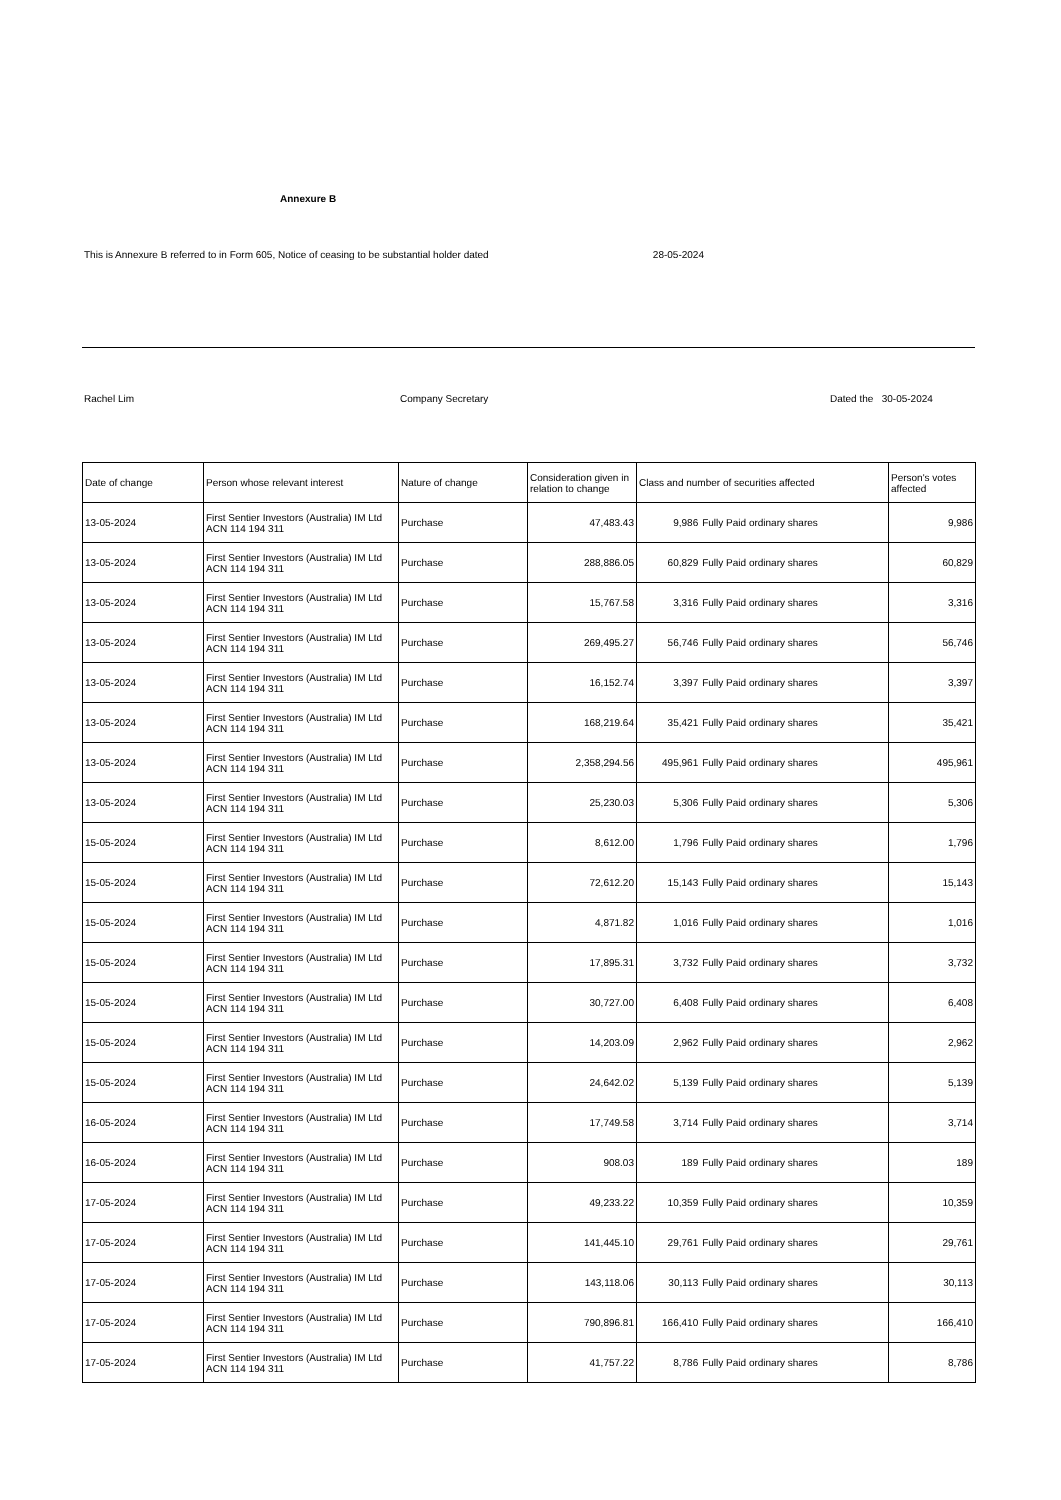Annexure B
This is Annexure B referred to in Form 605, Notice of ceasing to be substantial holder dated 28-05-2024
Rachel Lim Company Secretary Dated the 30-05-2024
| Date of change | Person whose relevant interest | Nature of change | Consideration given in relation to change | Class and number of securities affected | | Person's votes affected |
| --- | --- | --- | --- | --- | --- | --- |
| 13-05-2024 | First Sentier Investors (Australia) IM Ltd ACN 114 194 311 | Purchase | 47,483.43 | 9,986 | Fully Paid ordinary shares | 9,986 |
| 13-05-2024 | First Sentier Investors (Australia) IM Ltd ACN 114 194 311 | Purchase | 288,886.05 | 60,829 | Fully Paid ordinary shares | 60,829 |
| 13-05-2024 | First Sentier Investors (Australia) IM Ltd ACN 114 194 311 | Purchase | 15,767.58 | 3,316 | Fully Paid ordinary shares | 3,316 |
| 13-05-2024 | First Sentier Investors (Australia) IM Ltd ACN 114 194 311 | Purchase | 269,495.27 | 56,746 | Fully Paid ordinary shares | 56,746 |
| 13-05-2024 | First Sentier Investors (Australia) IM Ltd ACN 114 194 311 | Purchase | 16,152.74 | 3,397 | Fully Paid ordinary shares | 3,397 |
| 13-05-2024 | First Sentier Investors (Australia) IM Ltd ACN 114 194 311 | Purchase | 168,219.64 | 35,421 | Fully Paid ordinary shares | 35,421 |
| 13-05-2024 | First Sentier Investors (Australia) IM Ltd ACN 114 194 311 | Purchase | 2,358,294.56 | 495,961 | Fully Paid ordinary shares | 495,961 |
| 13-05-2024 | First Sentier Investors (Australia) IM Ltd ACN 114 194 311 | Purchase | 25,230.03 | 5,306 | Fully Paid ordinary shares | 5,306 |
| 15-05-2024 | First Sentier Investors (Australia) IM Ltd ACN 114 194 311 | Purchase | 8,612.00 | 1,796 | Fully Paid ordinary shares | 1,796 |
| 15-05-2024 | First Sentier Investors (Australia) IM Ltd ACN 114 194 311 | Purchase | 72,612.20 | 15,143 | Fully Paid ordinary shares | 15,143 |
| 15-05-2024 | First Sentier Investors (Australia) IM Ltd ACN 114 194 311 | Purchase | 4,871.82 | 1,016 | Fully Paid ordinary shares | 1,016 |
| 15-05-2024 | First Sentier Investors (Australia) IM Ltd ACN 114 194 311 | Purchase | 17,895.31 | 3,732 | Fully Paid ordinary shares | 3,732 |
| 15-05-2024 | First Sentier Investors (Australia) IM Ltd ACN 114 194 311 | Purchase | 30,727.00 | 6,408 | Fully Paid ordinary shares | 6,408 |
| 15-05-2024 | First Sentier Investors (Australia) IM Ltd ACN 114 194 311 | Purchase | 14,203.09 | 2,962 | Fully Paid ordinary shares | 2,962 |
| 15-05-2024 | First Sentier Investors (Australia) IM Ltd ACN 114 194 311 | Purchase | 24,642.02 | 5,139 | Fully Paid ordinary shares | 5,139 |
| 16-05-2024 | First Sentier Investors (Australia) IM Ltd ACN 114 194 311 | Purchase | 17,749.58 | 3,714 | Fully Paid ordinary shares | 3,714 |
| 16-05-2024 | First Sentier Investors (Australia) IM Ltd ACN 114 194 311 | Purchase | 908.03 | 189 | Fully Paid ordinary shares | 189 |
| 17-05-2024 | First Sentier Investors (Australia) IM Ltd ACN 114 194 311 | Purchase | 49,233.22 | 10,359 | Fully Paid ordinary shares | 10,359 |
| 17-05-2024 | First Sentier Investors (Australia) IM Ltd ACN 114 194 311 | Purchase | 141,445.10 | 29,761 | Fully Paid ordinary shares | 29,761 |
| 17-05-2024 | First Sentier Investors (Australia) IM Ltd ACN 114 194 311 | Purchase | 143,118.06 | 30,113 | Fully Paid ordinary shares | 30,113 |
| 17-05-2024 | First Sentier Investors (Australia) IM Ltd ACN 114 194 311 | Purchase | 790,896.81 | 166,410 | Fully Paid ordinary shares | 166,410 |
| 17-05-2024 | First Sentier Investors (Australia) IM Ltd ACN 114 194 311 | Purchase | 41,757.22 | 8,786 | Fully Paid ordinary shares | 8,786 |